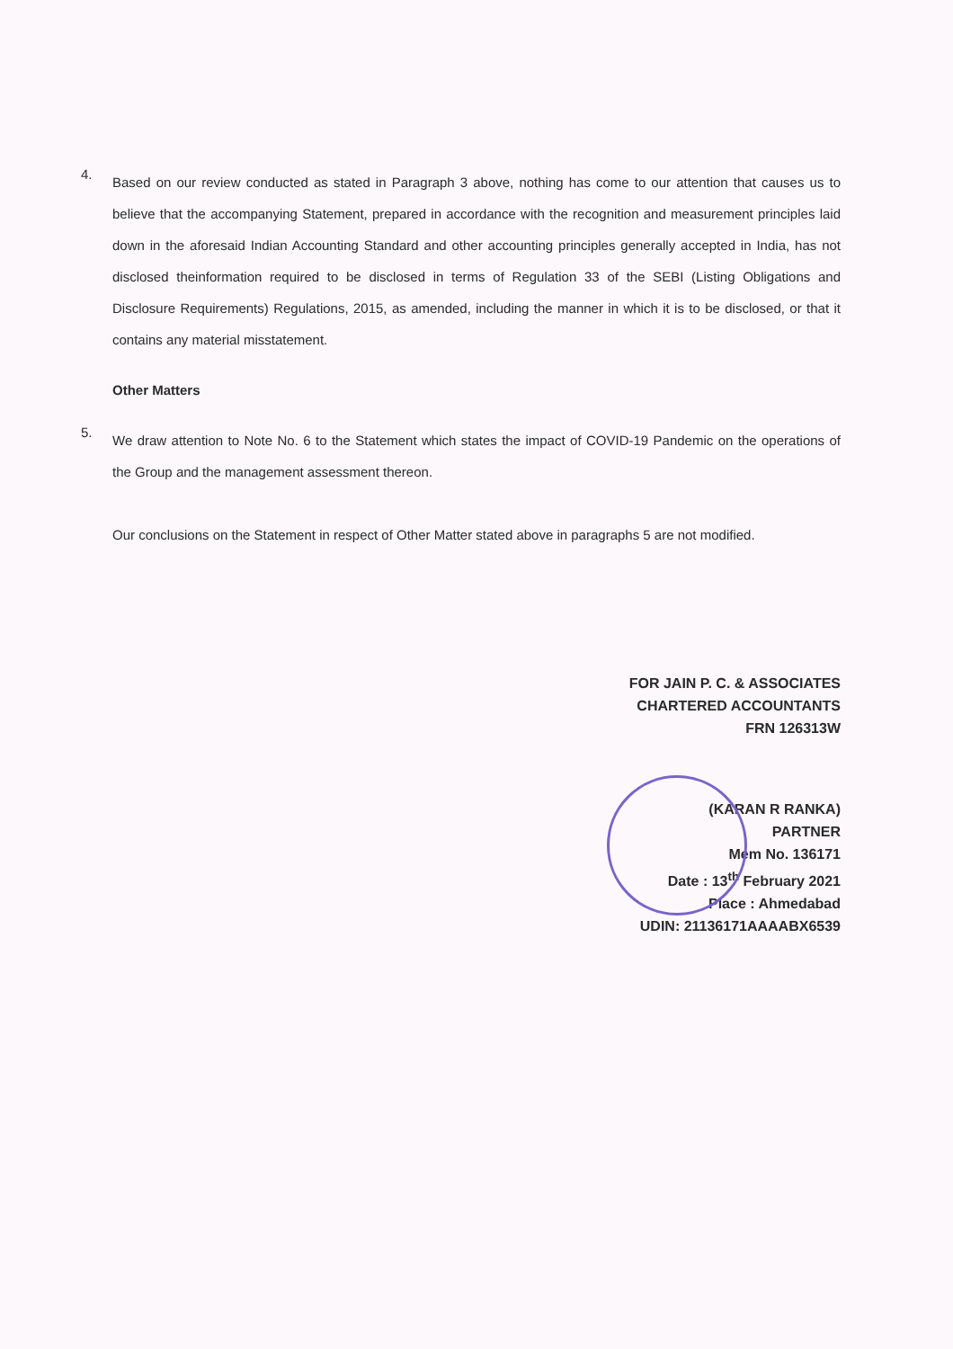4.
Based on our review conducted as stated in Paragraph 3 above, nothing has come to our attention that causes us to believe that the accompanying Statement, prepared in accordance with the recognition and measurement principles laid down in the aforesaid Indian Accounting Standard and other accounting principles generally accepted in India, has not disclosed theinformation required to be disclosed in terms of Regulation 33 of the SEBI (Listing Obligations and Disclosure Requirements) Regulations, 2015, as amended, including the manner in which it is to be disclosed, or that it contains any material misstatement.
Other Matters
5.
We draw attention to Note No. 6 to the Statement which states the impact of COVID-19 Pandemic on the operations of the Group and the management assessment thereon.
Our conclusions on the Statement in respect of Other Matter stated above in paragraphs 5 are not modified.
FOR JAIN P. C. & ASSOCIATES
CHARTERED ACCOUNTANTS
FRN 126313W
(KARAN R RANKA)
PARTNER
Mem No. 136171
Date : 13<sup>th</sup> February 2021
Place : Ahmedabad
UDIN: 21136171AAAABX6539